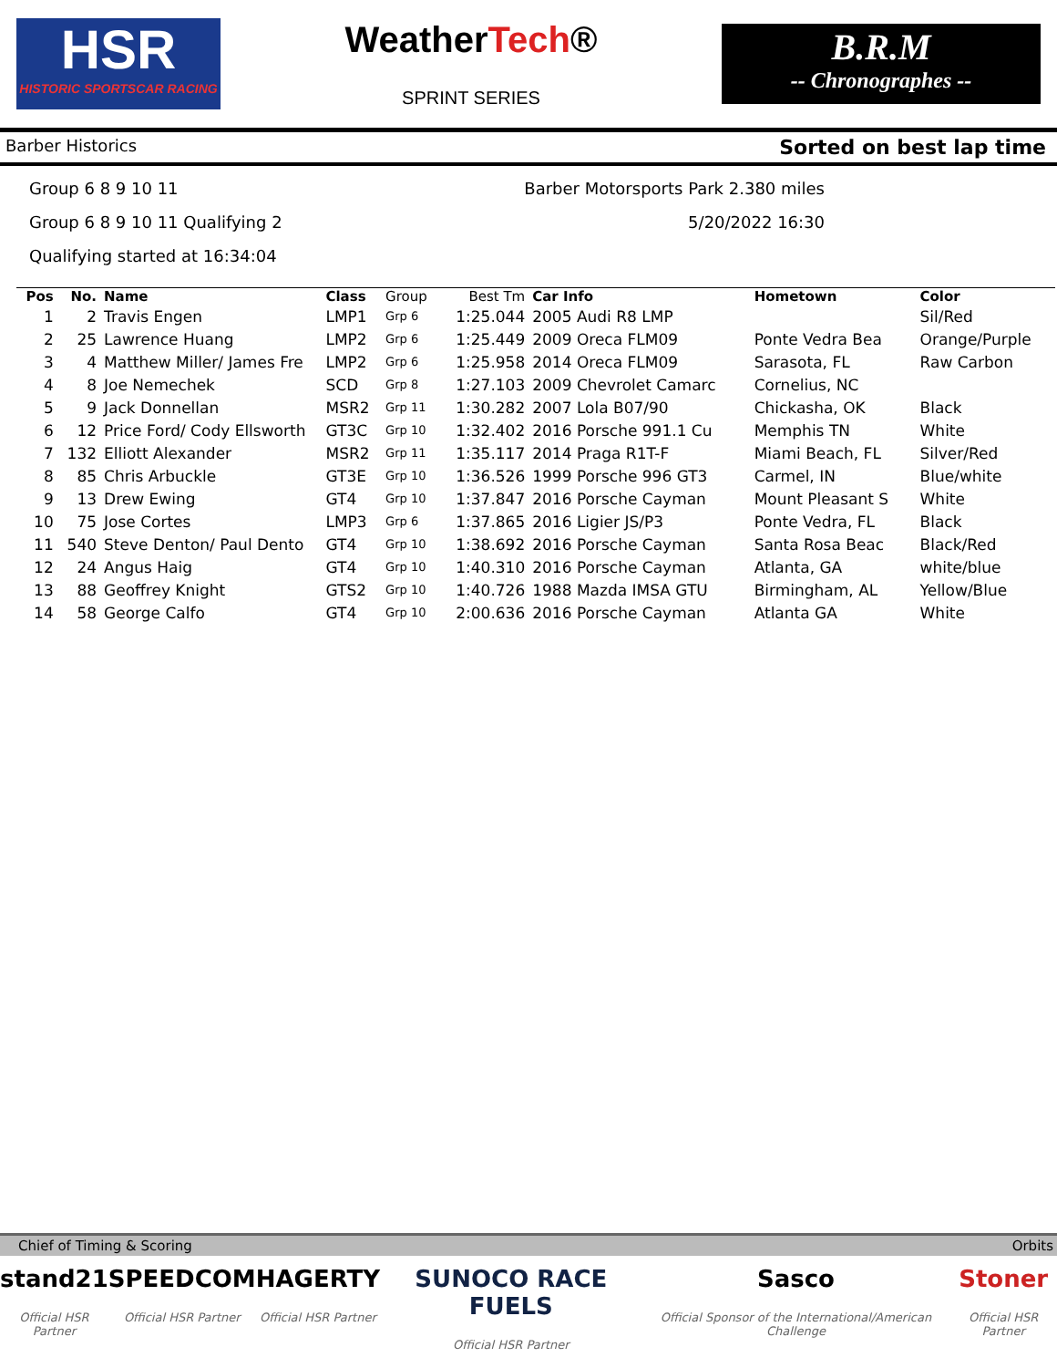HSR
HISTORIC SPORTSCAR RACING
WeatherTech®
SPRINT SERIES
B.R.M
-- Chronographes --
Barber Historics Sorted on best lap time
Group 6 8 9 10 11
Group 6 8 9 10 11 Qualifying 2
Qualifying started at 16:34:04
Barber Motorsports Park 2.380 miles
5/20/2022 16:30
| Pos | No. | Name | Class | Group | Best Tm | Car Info | Hometown | Color |
| --- | --- | --- | --- | --- | --- | --- | --- | --- |
| 1 | 2 | Travis Engen | LMP1 | Grp 6 | 1:25.044 | 2005 Audi R8 LMP | | Sil/Red |
| 2 | 25 | Lawrence Huang | LMP2 | Grp 6 | 1:25.449 | 2009 Oreca FLM09 | Ponte Vedra Bea | Orange/Purple |
| 3 | 4 | Matthew Miller/ James Fre | LMP2 | Grp 6 | 1:25.958 | 2014 Oreca FLM09 | Sarasota, FL | Raw Carbon |
| 4 | 8 | Joe Nemechek | SCD | Grp 8 | 1:27.103 | 2009 Chevrolet Camarc | Cornelius, NC | |
| 5 | 9 | Jack Donnellan | MSR2 | Grp 11 | 1:30.282 | 2007 Lola B07/90 | Chickasha, OK | Black |
| 6 | 12 | Price Ford/ Cody Ellsworth | GT3C | Grp 10 | 1:32.402 | 2016 Porsche 991.1 Cu | Memphis TN | White |
| 7 | 132 | Elliott Alexander | MSR2 | Grp 11 | 1:35.117 | 2014 Praga R1T-F | Miami Beach, FL | Silver/Red |
| 8 | 85 | Chris Arbuckle | GT3E | Grp 10 | 1:36.526 | 1999 Porsche 996 GT3 | Carmel, IN | Blue/white |
| 9 | 13 | Drew Ewing | GT4 | Grp 10 | 1:37.847 | 2016 Porsche Cayman | Mount Pleasant S | White |
| 10 | 75 | Jose Cortes | LMP3 | Grp 6 | 1:37.865 | 2016 Ligier JS/P3 | Ponte Vedra, FL | Black |
| 11 | 540 | Steve Denton/ Paul Dento | GT4 | Grp 10 | 1:38.692 | 2016 Porsche Cayman | Santa Rosa Beac | Black/Red |
| 12 | 24 | Angus Haig | GT4 | Grp 10 | 1:40.310 | 2016 Porsche Cayman | Atlanta, GA | white/blue |
| 13 | 88 | Geoffrey Knight | GTS2 | Grp 10 | 1:40.726 | 1988 Mazda IMSA GTU | Birmingham, AL | Yellow/Blue |
| 14 | 58 | George Calfo | GT4 | Grp 10 | 2:00.636 | 2016 Porsche Cayman | Atlanta GA | White |
Chief of Timing & Scoring Orbits
stand21
Official HSR Partner
SPEEDCOM
Official HSR Partner
HAGERTY
Official HSR Partner
SUNOCO RACE FUELS
Official HSR Partner
Sasco
Official Sponsor of the International/American Challenge
Stoner
Official HSR Partner